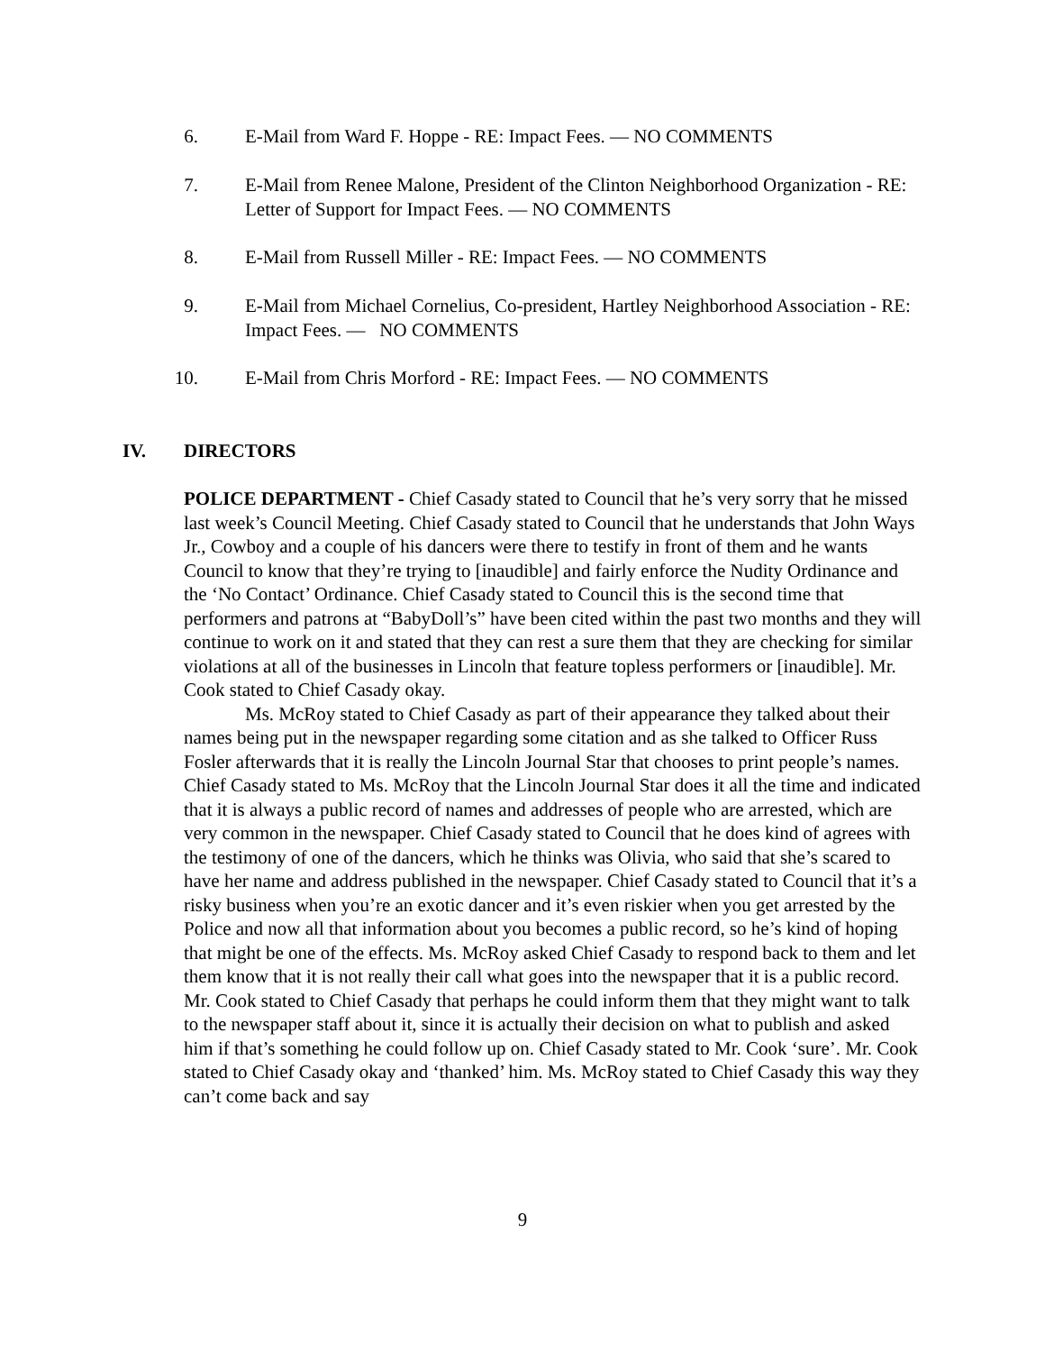6. E-Mail from Ward F. Hoppe - RE: Impact Fees. — NO COMMENTS
7. E-Mail from Renee Malone, President of the Clinton Neighborhood Organization - RE: Letter of Support for Impact Fees. — NO COMMENTS
8. E-Mail from Russell Miller - RE: Impact Fees. — NO COMMENTS
9. E-Mail from Michael Cornelius, Co-president, Hartley Neighborhood Association - RE: Impact Fees. — NO COMMENTS
10. E-Mail from Chris Morford - RE: Impact Fees. — NO COMMENTS
IV. DIRECTORS
POLICE DEPARTMENT - Chief Casady stated to Council that he’s very sorry that he missed last week’s Council Meeting. Chief Casady stated to Council that he understands that John Ways Jr., Cowboy and a couple of his dancers were there to testify in front of them and he wants Council to know that they’re trying to [inaudible] and fairly enforce the Nudity Ordinance and the ‘No Contact’ Ordinance. Chief Casady stated to Council this is the second time that performers and patrons at “BabyDoll’s” have been cited within the past two months and they will continue to work on it and stated that they can rest a sure them that they are checking for similar violations at all of the businesses in Lincoln that feature topless performers or [inaudible]. Mr. Cook stated to Chief Casady okay.
Ms. McRoy stated to Chief Casady as part of their appearance they talked about their names being put in the newspaper regarding some citation and as she talked to Officer Russ Fosler afterwards that it is really the Lincoln Journal Star that chooses to print people’s names. Chief Casady stated to Ms. McRoy that the Lincoln Journal Star does it all the time and indicated that it is always a public record of names and addresses of people who are arrested, which are very common in the newspaper. Chief Casady stated to Council that he does kind of agrees with the testimony of one of the dancers, which he thinks was Olivia, who said that she’s scared to have her name and address published in the newspaper. Chief Casady stated to Council that it’s a risky business when you’re an exotic dancer and it’s even riskier when you get arrested by the Police and now all that information about you becomes a public record, so he’s kind of hoping that might be one of the effects. Ms. McRoy asked Chief Casady to respond back to them and let them know that it is not really their call what goes into the newspaper that it is a public record. Mr. Cook stated to Chief Casady that perhaps he could inform them that they might want to talk to the newspaper staff about it, since it is actually their decision on what to publish and asked him if that’s something he could follow up on. Chief Casady stated to Mr. Cook ‘sure’. Mr. Cook stated to Chief Casady okay and ‘thanked’ him. Ms. McRoy stated to Chief Casady this way they can’t come back and say
9